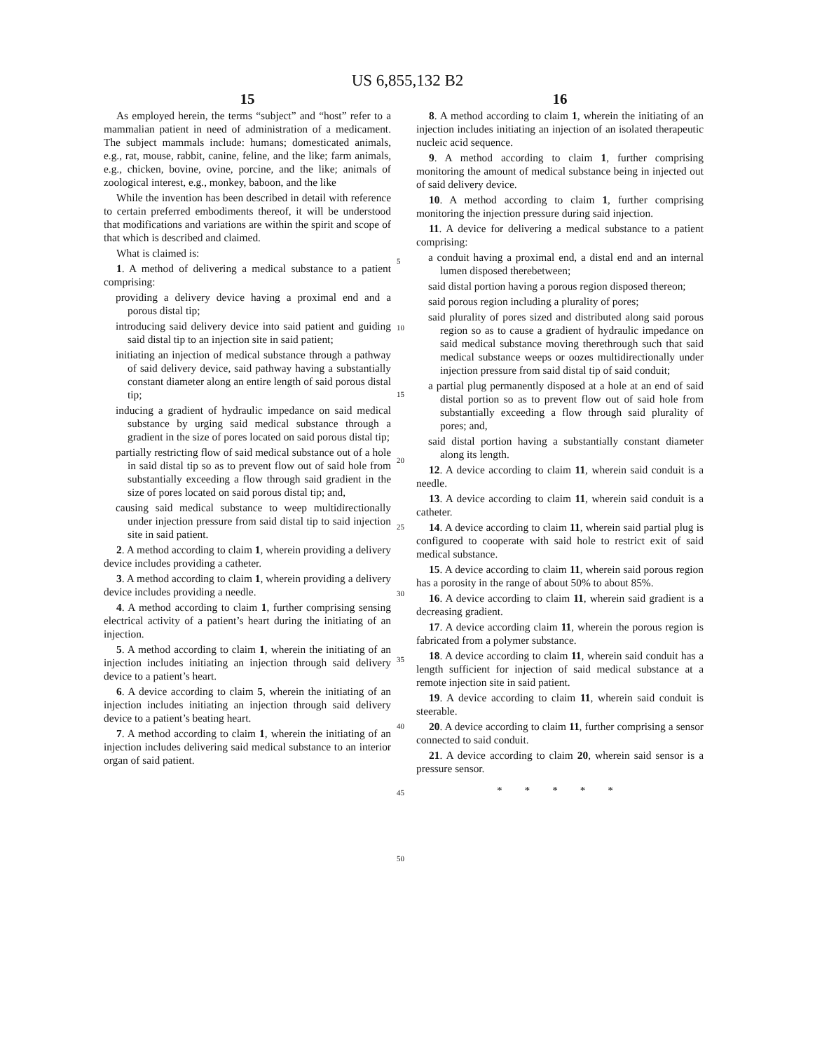US 6,855,132 B2
15
As employed herein, the terms “subject” and “host” refer to a mammalian patient in need of administration of a medicament. The subject mammals include: humans; domesticated animals, e.g., rat, mouse, rabbit, canine, feline, and the like; farm animals, e.g., chicken, bovine, ovine, porcine, and the like; animals of zoological interest, e.g., monkey, baboon, and the like
While the invention has been described in detail with reference to certain preferred embodiments thereof, it will be understood that modifications and variations are within the spirit and scope of that which is described and claimed.
What is claimed is:
1. A method of delivering a medical substance to a patient comprising:
providing a delivery device having a proximal end and a porous distal tip;
introducing said delivery device into said patient and guiding said distal tip to an injection site in said patient;
initiating an injection of medical substance through a pathway of said delivery device, said pathway having a substantially constant diameter along an entire length of said porous distal tip;
inducing a gradient of hydraulic impedance on said medical substance by urging said medical substance through a gradient in the size of pores located on said porous distal tip;
partially restricting flow of said medical substance out of a hole in said distal tip so as to prevent flow out of said hole from substantially exceeding a flow through said gradient in the size of pores located on said porous distal tip; and,
causing said medical substance to weep multidirectionally under injection pressure from said distal tip to said injection site in said patient.
2. A method according to claim 1, wherein providing a delivery device includes providing a catheter.
3. A method according to claim 1, wherein providing a delivery device includes providing a needle.
4. A method according to claim 1, further comprising sensing electrical activity of a patient’s heart during the initiating of an injection.
5. A method according to claim 1, wherein the initiating of an injection includes initiating an injection through said delivery device to a patient’s heart.
6. A device according to claim 5, wherein the initiating of an injection includes initiating an injection through said delivery device to a patient’s beating heart.
7. A method according to claim 1, wherein the initiating of an injection includes delivering said medical substance to an interior organ of said patient.
5
10
15
20
25
30
35
40
45
50
16
8. A method according to claim 1, wherein the initiating of an injection includes initiating an injection of an isolated therapeutic nucleic acid sequence.
9. A method according to claim 1, further comprising monitoring the amount of medical substance being in injected out of said delivery device.
10. A method according to claim 1, further comprising monitoring the injection pressure during said injection.
11. A device for delivering a medical substance to a patient comprising:
a conduit having a proximal end, a distal end and an internal lumen disposed therebetween;
said distal portion having a porous region disposed thereon;
said porous region including a plurality of pores;
said plurality of pores sized and distributed along said porous region so as to cause a gradient of hydraulic impedance on said medical substance moving therethrough such that said medical substance weeps or oozes multidirectionally under injection pressure from said distal tip of said conduit;
a partial plug permanently disposed at a hole at an end of said distal portion so as to prevent flow out of said hole from substantially exceeding a flow through said plurality of pores; and,
said distal portion having a substantially constant diameter along its length.
12. A device according to claim 11, wherein said conduit is a needle.
13. A device according to claim 11, wherein said conduit is a catheter.
14. A device according to claim 11, wherein said partial plug is configured to cooperate with said hole to restrict exit of said medical substance.
15. A device according to claim 11, wherein said porous region has a porosity in the range of about 50% to about 85%.
16. A device according to claim 11, wherein said gradient is a decreasing gradient.
17. A device according claim 11, wherein the porous region is fabricated from a polymer substance.
18. A device according to claim 11, wherein said conduit has a length sufficient for injection of said medical substance at a remote injection site in said patient.
19. A device according to claim 11, wherein said conduit is steerable.
20. A device according to claim 11, further comprising a sensor connected to said conduit.
21. A device according to claim 20, wherein said sensor is a pressure sensor.
* * * * *